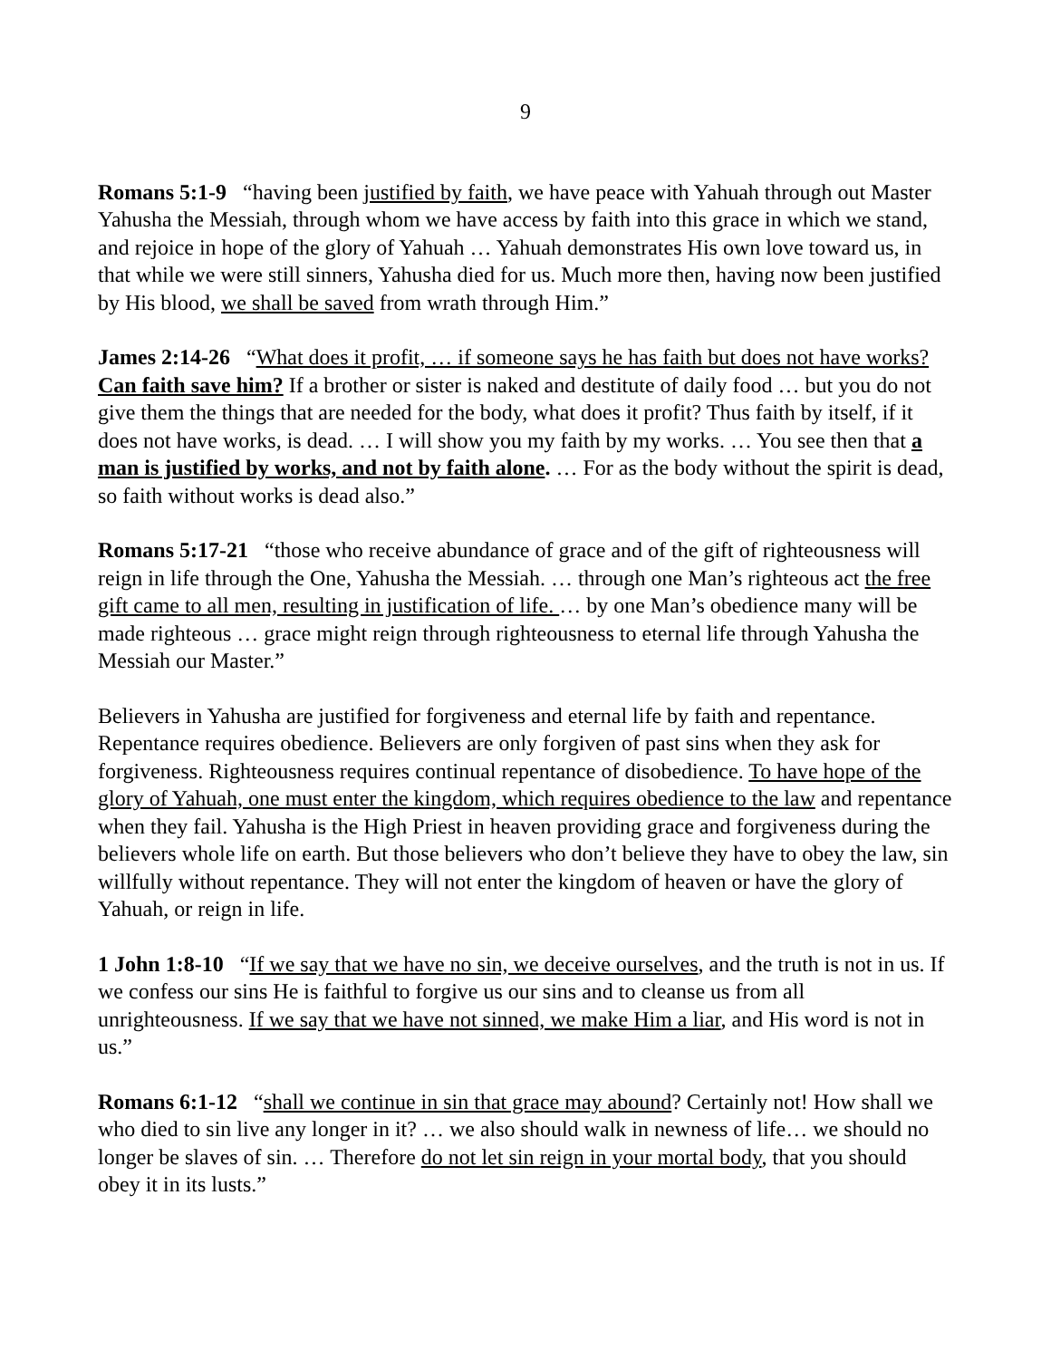9
Romans 5:1-9 “having been justified by faith, we have peace with Yahuah through out Master Yahusha the Messiah, through whom we have access by faith into this grace in which we stand, and rejoice in hope of the glory of Yahuah … Yahuah demonstrates His own love toward us, in that while we were still sinners, Yahusha died for us. Much more then, having now been justified by His blood, we shall be saved from wrath through Him.”
James 2:14-26 “What does it profit, … if someone says he has faith but does not have works? Can faith save him? If a brother or sister is naked and destitute of daily food … but you do not give them the things that are needed for the body, what does it profit? Thus faith by itself, if it does not have works, is dead. … I will show you my faith by my works. … You see then that a man is justified by works, and not by faith alone. … For as the body without the spirit is dead, so faith without works is dead also.”
Romans 5:17-21 “those who receive abundance of grace and of the gift of righteousness will reign in life through the One, Yahusha the Messiah. … through one Man’s righteous act the free gift came to all men, resulting in justification of life. … by one Man’s obedience many will be made righteous … grace might reign through righteousness to eternal life through Yahusha the Messiah our Master.”
Believers in Yahusha are justified for forgiveness and eternal life by faith and repentance. Repentance requires obedience. Believers are only forgiven of past sins when they ask for forgiveness. Righteousness requires continual repentance of disobedience. To have hope of the glory of Yahuah, one must enter the kingdom, which requires obedience to the law and repentance when they fail. Yahusha is the High Priest in heaven providing grace and forgiveness during the believers whole life on earth. But those believers who don’t believe they have to obey the law, sin willfully without repentance. They will not enter the kingdom of heaven or have the glory of Yahuah, or reign in life.
1 John 1:8-10 “If we say that we have no sin, we deceive ourselves, and the truth is not in us. If we confess our sins He is faithful to forgive us our sins and to cleanse us from all unrighteousness. If we say that we have not sinned, we make Him a liar, and His word is not in us.”
Romans 6:1-12 “shall we continue in sin that grace may abound? Certainly not! How shall we who died to sin live any longer in it? … we also should walk in newness of life… we should no longer be slaves of sin. … Therefore do not let sin reign in your mortal body, that you should obey it in its lusts.”